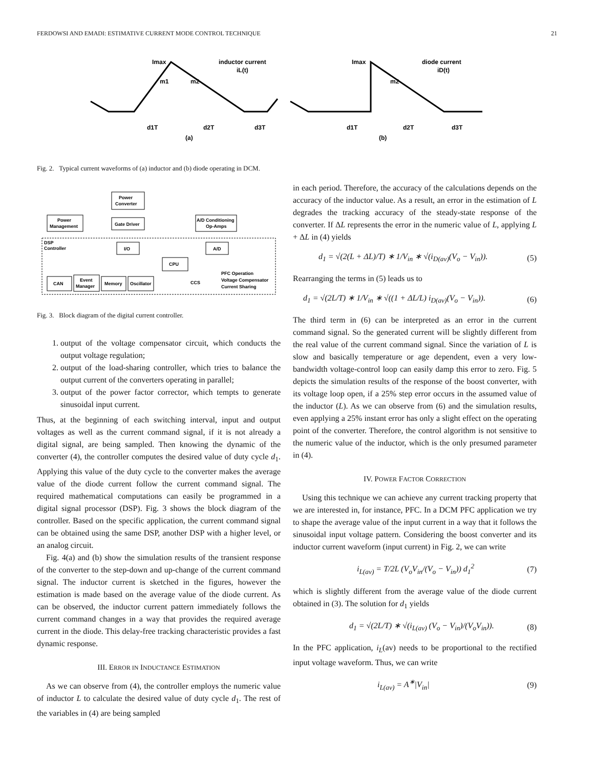FERDOWSI AND EMADI: ESTIMATIVE CURRENT MODE CONTROL TECHNIQUE 21
Imax
inductor current
iL(t)
m1
m2
d1T
d2T
d3T
(a)
Imax
diode current
iD(t)
m2
d1T
d2T
d3T
(b)
Fig. 2. Typical current waveforms of (a) inductor and (b) diode operating in DCM.
Power
Converter
Power
Management
Gate Driver
A/D Conditioning
Op-Amps
DSP
Controller
I/O
A/D
CPU
CAN
Event
Manager
Memory
Oscillator
CCS
PFC Operation
Voltage Compensator
Current Sharing
Fig. 3. Block diagram of the digital current controller.
1. output of the voltage compensator circuit, which conducts the output voltage regulation;
2. output of the load-sharing controller, which tries to balance the output current of the converters operating in parallel;
3. output of the power factor corrector, which tempts to generate sinusoidal input current.
Thus, at the beginning of each switching interval, input and output voltages as well as the current command signal, if it is not already a digital signal, are being sampled. Then knowing the dynamic of the converter (4), the controller computes the desired value of duty cycle d<sub>1</sub>. Applying this value of the duty cycle to the converter makes the average value of the diode current follow the current command signal. The required mathematical computations can easily be programmed in a digital signal processor (DSP). Fig. 3 shows the block diagram of the controller. Based on the specific application, the current command signal can be obtained using the same DSP, another DSP with a higher level, or an analog circuit.
Fig. 4(a) and (b) show the simulation results of the transient response of the converter to the step-down and up-change of the current command signal. The inductor current is sketched in the figures, however the estimation is made based on the average value of the diode current. As can be observed, the inductor current pattern immediately follows the current command changes in a way that provides the required average current in the diode. This delay-free tracking characteristic provides a fast dynamic response.
III. ERROR IN INDUCTANCE ESTIMATION
As we can observe from (4), the controller employs the numeric value of inductor L to calculate the desired value of duty cycle d<sub>1</sub>. The rest of the variables in (4) are being sampled
in each period. Therefore, the accuracy of the calculations depends on the accuracy of the inductor value. As a result, an error in the estimation of L degrades the tracking accuracy of the steady-state response of the converter. If ΔL represents the error in the numeric value of L, applying L + ΔL in (4) yields
d<sub>1</sub> = √(2(L + ΔL)/T) ∗ 1/V<sub>in</sub> ∗ √(i<sub>D(av)</sub>(V<sub>o</sub> − V<sub>in</sub>)). (5)
Rearranging the terms in (5) leads us to
d<sub>1</sub> = √(2L/T) ∗ 1/V<sub>in</sub> ∗ √((1 + ΔL/L) i<sub>D(av)</sub>(V<sub>o</sub> − V<sub>in</sub>)). (6)
The third term in (6) can be interpreted as an error in the current command signal. So the generated current will be slightly different from the real value of the current command signal. Since the variation of L is slow and basically temperature or age dependent, even a very low-bandwidth voltage-control loop can easily damp this error to zero. Fig. 5 depicts the simulation results of the response of the boost converter, with its voltage loop open, if a 25% step error occurs in the assumed value of the inductor (L). As we can observe from (6) and the simulation results, even applying a 25% instant error has only a slight effect on the operating point of the converter. Therefore, the control algorithm is not sensitive to the numeric value of the inductor, which is the only presumed parameter in (4).
IV. POWER FACTOR CORRECTION
Using this technique we can achieve any current tracking property that we are interested in, for instance, PFC. In a DCM PFC application we try to shape the average value of the input current in a way that it follows the sinusoidal input voltage pattern. Considering the boost converter and its inductor current waveform (input current) in Fig. 2, we can write
i<sub>L(av)</sub> = T/2L (V<sub>o</sub>V<sub>in</sub>/(V<sub>o</sub> − V<sub>in</sub>)) d<sub>1</sub><sup>2</sup> (7)
which is slightly different from the average value of the diode current obtained in (3). The solution for d<sub>1</sub> yields
d<sub>1</sub> = √(2L/T) ∗ √(i<sub>L(av)</sub> (V<sub>o</sub> − V<sub>in</sub>)/(V<sub>o</sub>V<sub>in</sub>)). (8)
In the PFC application, i<sub>L</sub>(av) needs to be proportional to the rectified input voltage waveform. Thus, we can write
i<sub>L(av)</sub> = A<sup>∗</sup>|V<sub>in</sub>| (9)